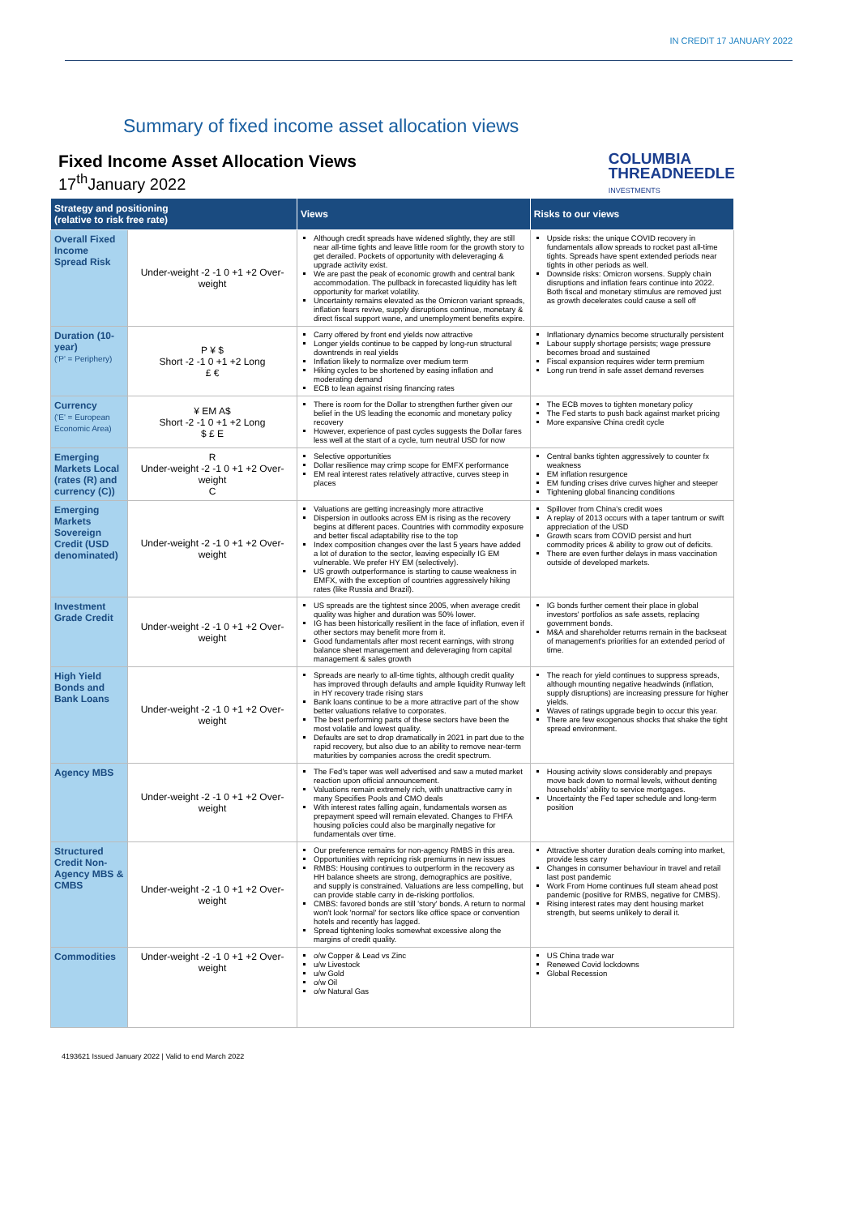IN CREDIT 17 JANUARY 2022
Summary of fixed income asset allocation views
Fixed Income Asset Allocation Views
17<sup>th</sup>January 2022
COLUMBIA
THREADNEEDLE
INVESTMENTS
| Strategy and positioning (relative to risk free rate) | | Views | Risks to our views |
| --- | --- | --- | --- |
| Overall Fixed Income Spread Risk | Under-weight -2 -1 0 +1 +2 Over-weight | Although credit spreads have widened slightly, they are still near all-time tights and leave little room for the growth story to get derailed. Pockets of opportunity with deleveraging & upgrade activity exist. We are past the peak of economic growth and central bank accommodation. The pullback in forecasted liquidity has left opportunity for market volatility. Uncertainty remains elevated as the Omicron variant spreads, inflation fears revive, supply disruptions continue, monetary & direct fiscal support wane, and unemployment benefits expire. | Upside risks: the unique COVID recovery in fundamentals allow spreads to rocket past all-time tights. Spreads have spent extended periods near tights in other periods as well. Downside risks: Omicron worsens. Supply chain disruptions and inflation fears continue into 2022. Both fiscal and monetary stimulus are removed just as growth decelerates could cause a sell off |
| Duration (10-year) ('P' = Periphery) | P ¥ $ Short -2 -1 0 +1 +2 Long £ € | Carry offered by front end yields now attractive Longer yields continue to be capped by long-run structural downtrends in real yields Inflation likely to normalize over medium term Hiking cycles to be shortened by easing inflation and moderating demand ECB to lean against rising financing rates | Inflationary dynamics become structurally persistent Labour supply shortage persists; wage pressure becomes broad and sustained Fiscal expansion requires wider term premium Long run trend in safe asset demand reverses |
| Currency ('E' = European Economic Area) | ¥ EM A$ Short -2 -1 0 +1 +2 Long $ £ E | There is room for the Dollar to strengthen further given our belief in the US leading the economic and monetary policy recovery However, experience of past cycles suggests the Dollar fares less well at the start of a cycle, turn neutral USD for now | The ECB moves to tighten monetary policy The Fed starts to push back against market pricing More expansive China credit cycle |
| Emerging Markets Local (rates (R) and currency (C)) | R Under-weight -2 -1 0 +1 +2 Over-weight C | Selective opportunities Dollar resilience may crimp scope for EMFX performance EM real interest rates relatively attractive, curves steep in places | Central banks tighten aggressively to counter fx weakness EM inflation resurgence EM funding crises drive curves higher and steeper Tightening global financing conditions |
| Emerging Markets Sovereign Credit (USD denominated) | Under-weight -2 -1 0 +1 +2 Over-weight | Valuations are getting increasingly more attractive Dispersion in outlooks across EM is rising as the recovery begins at different paces. Countries with commodity exposure and better fiscal adaptability rise to the top Index composition changes over the last 5 years have added a lot of duration to the sector, leaving especially IG EM vulnerable. We prefer HY EM (selectively). US growth outperformance is starting to cause weakness in EMFX, with the exception of countries aggressively hiking rates (like Russia and Brazil). | Spillover from China's credit woes A replay of 2013 occurs with a taper tantrum or swift appreciation of the USD Growth scars from COVID persist and hurt commodity prices & ability to grow out of deficits. There are even further delays in mass vaccination outside of developed markets. |
| Investment Grade Credit | Under-weight -2 -1 0 +1 +2 Over-weight | US spreads are the tightest since 2005, when average credit quality was higher and duration was 50% lower. IG has been historically resilient in the face of inflation, even if other sectors may benefit more from it. Good fundamentals after most recent earnings, with strong balance sheet management and deleveraging from capital management & sales growth | IG bonds further cement their place in global investors' portfolios as safe assets, replacing government bonds. M&A and shareholder returns remain in the backseat of management's priorities for an extended period of time. |
| High Yield Bonds and Bank Loans | Under-weight -2 -1 0 +1 +2 Over-weight | Spreads are nearly to all-time tights, although credit quality has improved through defaults and ample liquidity Runway left in HY recovery trade rising stars Bank loans continue to be a more attractive part of the show better valuations relative to corporates. The best performing parts of these sectors have been the most volatile and lowest quality. Defaults are set to drop dramatically in 2021 in part due to the rapid recovery, but also due to an ability to remove near-term maturities by companies across the credit spectrum. | The reach for yield continues to suppress spreads, although mounting negative headwinds (inflation, supply disruptions) are increasing pressure for higher yields. Waves of ratings upgrade begin to occur this year. There are few exogenous shocks that shake the tight spread environment. |
| Agency MBS | Under-weight -2 -1 0 +1 +2 Over-weight | The Fed's taper was well advertised and saw a muted market reaction upon official announcement. Valuations remain extremely rich, with unattractive carry in many Specifies Pools and CMO deals With interest rates falling again, fundamentals worsen as prepayment speed will remain elevated. Changes to FHFA housing policies could also be marginally negative for fundamentals over time. | Housing activity slows considerably and prepays move back down to normal levels, without denting households' ability to service mortgages. Uncertainty the Fed taper schedule and long-term position |
| Structured Credit Non-Agency MBS & CMBS | Under-weight -2 -1 0 +1 +2 Over-weight | Our preference remains for non-agency RMBS in this area. Opportunities with repricing risk premiums in new issues RMBS: Housing continues to outperform in the recovery as HH balance sheets are strong, demographics are positive, and supply is constrained. Valuations are less compelling, but can provide stable carry in de-risking portfolios. CMBS: favored bonds are still 'story' bonds. A return to normal won't look 'normal' for sectors like office space or convention hotels and recently has lagged. Spread tightening looks somewhat excessive along the margins of credit quality. | Attractive shorter duration deals coming into market, provide less carry Changes in consumer behaviour in travel and retail last post pandemic Work From Home continues full steam ahead post pandemic (positive for RMBS, negative for CMBS). Rising interest rates may dent housing market strength, but seems unlikely to derail it. |
| Commodities | Under-weight -2 -1 0 +1 +2 Over-weight | o/w Copper & Lead vs Zinc u/w Livestock u/w Gold o/w Oil o/w Natural Gas | US China trade war Renewed Covid lockdowns Global Recession |
4193621 Issued January 2022 | Valid to end March 2022